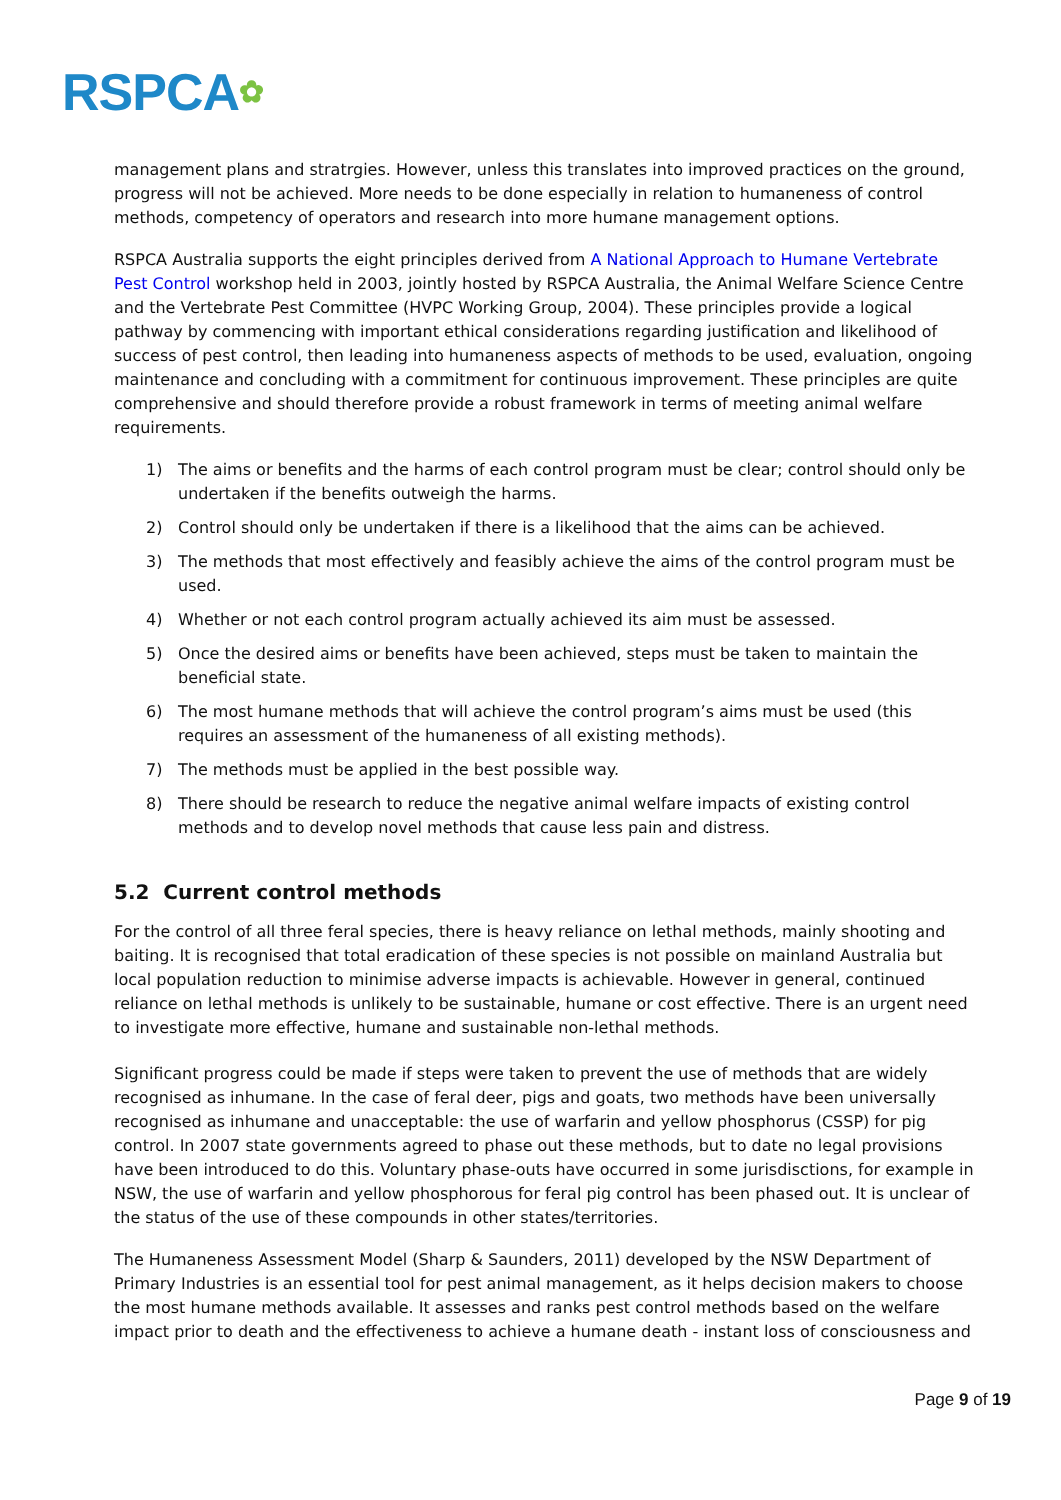RSPCA✿
management plans and stratrgies. However, unless this translates into improved practices on the ground, progress will not be achieved. More needs to be done especially in relation to humaneness of control methods, competency of operators and research into more humane management options.
RSPCA Australia supports the eight principles derived from A National Approach to Humane Vertebrate Pest Control workshop held in 2003, jointly hosted by RSPCA Australia, the Animal Welfare Science Centre and the Vertebrate Pest Committee (HVPC Working Group, 2004). These principles provide a logical pathway by commencing with important ethical considerations regarding justification and likelihood of success of pest control, then leading into humaneness aspects of methods to be used, evaluation, ongoing maintenance and concluding with a commitment for continuous improvement. These principles are quite comprehensive and should therefore provide a robust framework in terms of meeting animal welfare requirements.
1) The aims or benefits and the harms of each control program must be clear; control should only be undertaken if the benefits outweigh the harms.
2) Control should only be undertaken if there is a likelihood that the aims can be achieved.
3) The methods that most effectively and feasibly achieve the aims of the control program must be used.
4) Whether or not each control program actually achieved its aim must be assessed.
5) Once the desired aims or benefits have been achieved, steps must be taken to maintain the beneficial state.
6) The most humane methods that will achieve the control program’s aims must be used (this requires an assessment of the humaneness of all existing methods).
7) The methods must be applied in the best possible way.
8) There should be research to reduce the negative animal welfare impacts of existing control methods and to develop novel methods that cause less pain and distress.
5.2 Current control methods
For the control of all three feral species, there is heavy reliance on lethal methods, mainly shooting and baiting. It is recognised that total eradication of these species is not possible on mainland Australia but local population reduction to minimise adverse impacts is achievable. However in general, continued reliance on lethal methods is unlikely to be sustainable, humane or cost effective. There is an urgent need to investigate more effective, humane and sustainable non-lethal methods.
Significant progress could be made if steps were taken to prevent the use of methods that are widely recognised as inhumane. In the case of feral deer, pigs and goats, two methods have been universally recognised as inhumane and unacceptable: the use of warfarin and yellow phosphorus (CSSP) for pig control. In 2007 state governments agreed to phase out these methods, but to date no legal provisions have been introduced to do this. Voluntary phase-outs have occurred in some jurisdisctions, for example in NSW, the use of warfarin and yellow phosphorous for feral pig control has been phased out. It is unclear of the status of the use of these compounds in other states/territories.
The Humaneness Assessment Model (Sharp & Saunders, 2011) developed by the NSW Department of Primary Industries is an essential tool for pest animal management, as it helps decision makers to choose the most humane methods available. It assesses and ranks pest control methods based on the welfare impact prior to death and the effectiveness to achieve a humane death - instant loss of consciousness and
Page 9 of 19